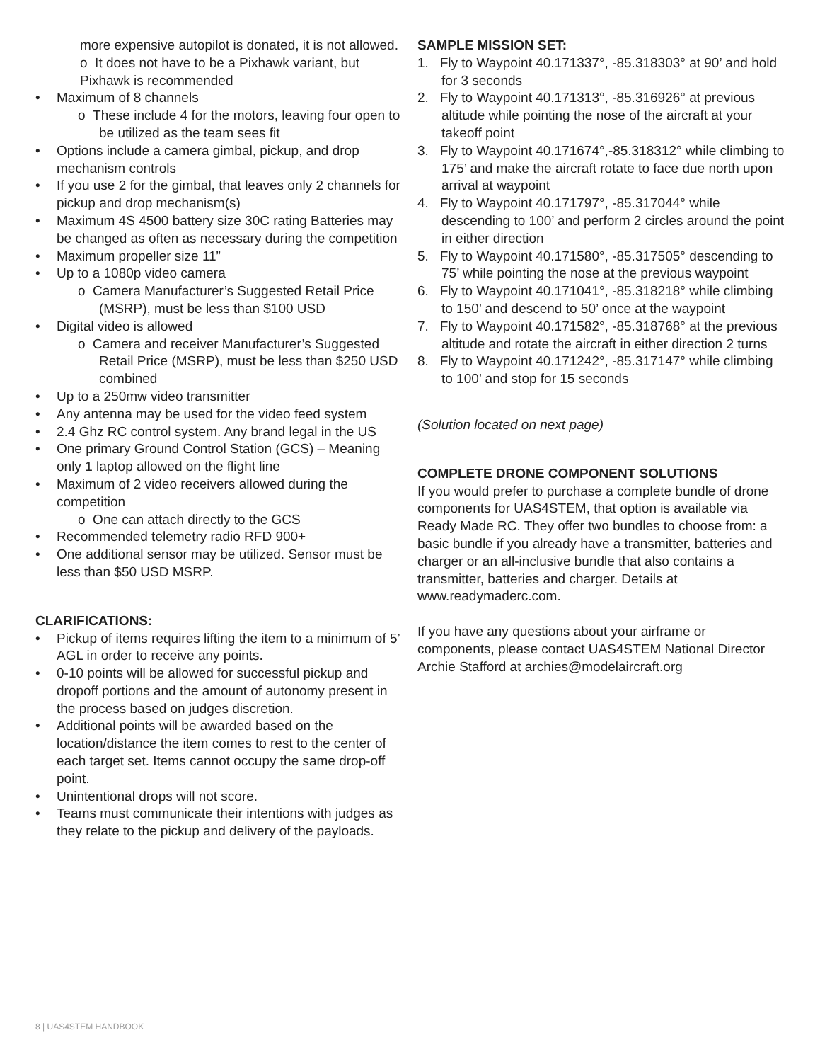more expensive autopilot is donated, it is not allowed.
o It does not have to be a Pixhawk variant, but Pixhawk is recommended
• Maximum of 8 channels
o These include 4 for the motors, leaving four open to be utilized as the team sees fit
• Options include a camera gimbal, pickup, and drop mechanism controls
• If you use 2 for the gimbal, that leaves only 2 channels for pickup and drop mechanism(s)
• Maximum 4S 4500 battery size 30C rating Batteries may be changed as often as necessary during the competition
• Maximum propeller size 11”
• Up to a 1080p video camera
o Camera Manufacturer’s Suggested Retail Price (MSRP), must be less than $100 USD
• Digital video is allowed
o Camera and receiver Manufacturer’s Suggested Retail Price (MSRP), must be less than $250 USD combined
• Up to a 250mw video transmitter
• Any antenna may be used for the video feed system
• 2.4 Ghz RC control system. Any brand legal in the US
• One primary Ground Control Station (GCS) – Meaning only 1 laptop allowed on the flight line
• Maximum of 2 video receivers allowed during the competition
o One can attach directly to the GCS
• Recommended telemetry radio RFD 900+
• One additional sensor may be utilized. Sensor must be less than $50 USD MSRP.
CLARIFICATIONS:
• Pickup of items requires lifting the item to a minimum of 5’ AGL in order to receive any points.
• 0-10 points will be allowed for successful pickup and dropoff portions and the amount of autonomy present in the process based on judges discretion.
• Additional points will be awarded based on the location/distance the item comes to rest to the center of each target set. Items cannot occupy the same drop-off point.
• Unintentional drops will not score.
• Teams must communicate their intentions with judges as they relate to the pickup and delivery of the payloads.
SAMPLE MISSION SET:
1. Fly to Waypoint 40.171337°, -85.318303° at 90’ and hold for 3 seconds
2. Fly to Waypoint 40.171313°, -85.316926° at previous altitude while pointing the nose of the aircraft at your takeoff point
3. Fly to Waypoint 40.171674°,-85.318312° while climbing to 175’ and make the aircraft rotate to face due north upon arrival at waypoint
4. Fly to Waypoint 40.171797°, -85.317044° while descending to 100’ and perform 2 circles around the point in either direction
5. Fly to Waypoint 40.171580°, -85.317505° descending to 75’ while pointing the nose at the previous waypoint
6. Fly to Waypoint 40.171041°, -85.318218° while climbing to 150’ and descend to 50’ once at the waypoint
7. Fly to Waypoint 40.171582°, -85.318768° at the previous altitude and rotate the aircraft in either direction 2 turns
8. Fly to Waypoint 40.171242°, -85.317147° while climbing to 100’ and stop for 15 seconds
(Solution located on next page)
COMPLETE DRONE COMPONENT SOLUTIONS
If you would prefer to purchase a complete bundle of drone components for UAS4STEM, that option is available via Ready Made RC. They offer two bundles to choose from: a basic bundle if you already have a transmitter, batteries and charger or an all-inclusive bundle that also contains a transmitter, batteries and charger. Details at www.readymaderc.com.
If you have any questions about your airframe or components, please contact UAS4STEM National Director Archie Stafford at archies@modelaircraft.org
8 | UAS4STEM HANDBOOK